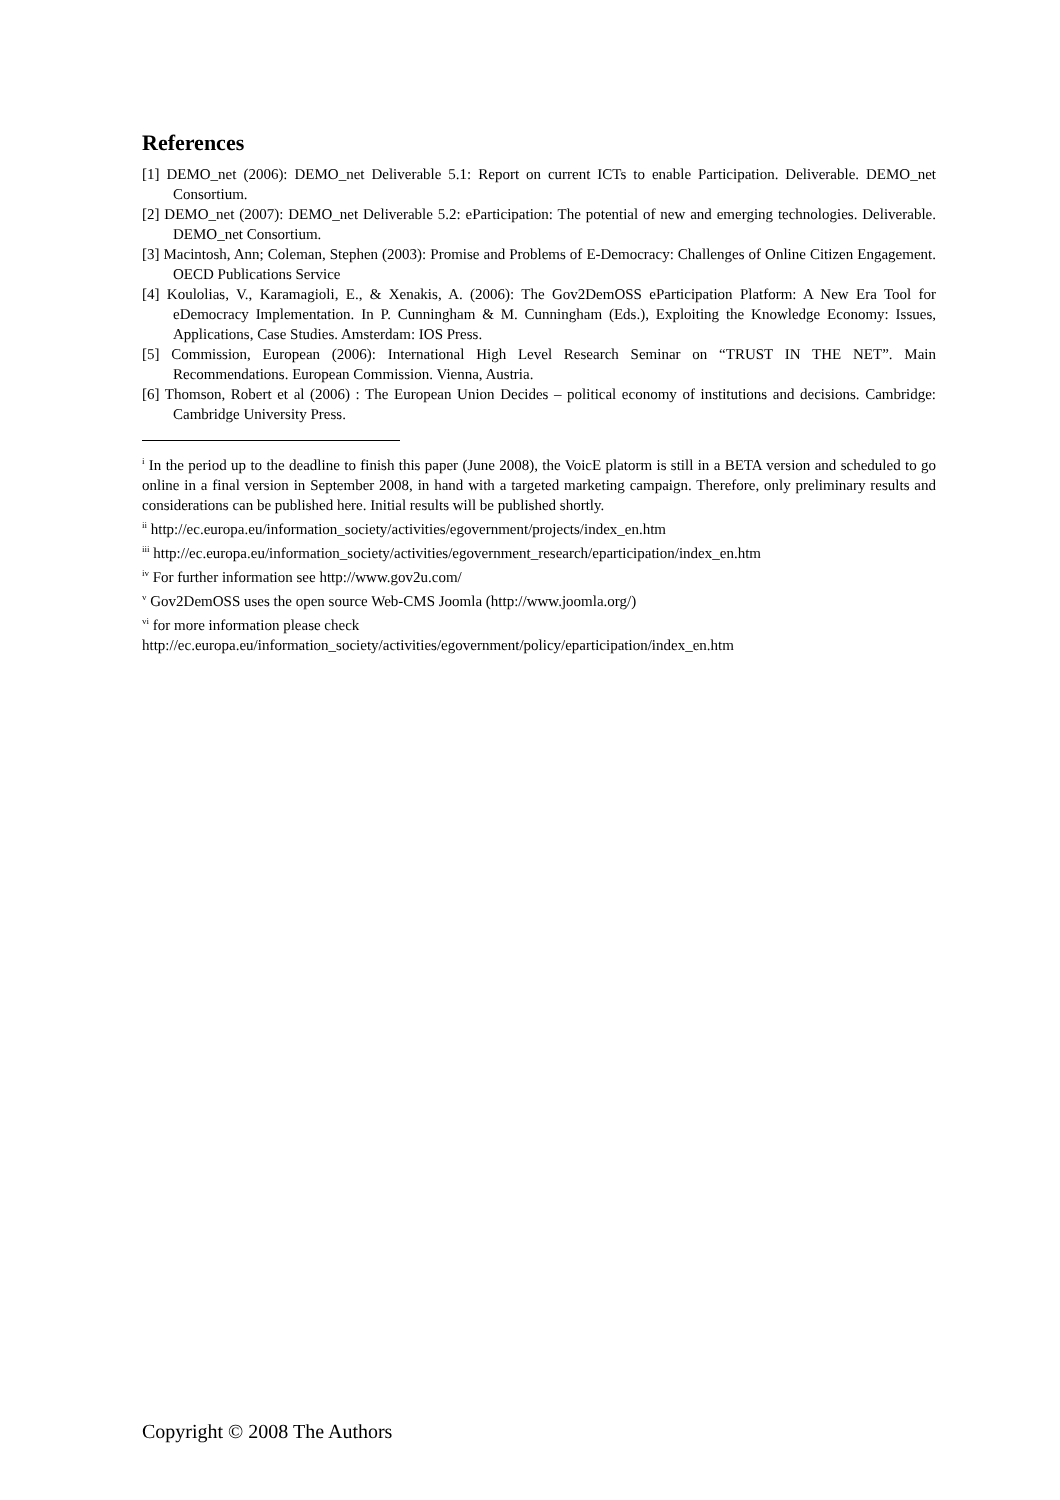References
[1] DEMO_net (2006): DEMO_net Deliverable 5.1: Report on current ICTs to enable Participation. Deliverable. DEMO_net Consortium.
[2] DEMO_net (2007): DEMO_net Deliverable 5.2: eParticipation: The potential of new and emerging technologies. Deliverable. DEMO_net Consortium.
[3] Macintosh, Ann; Coleman, Stephen (2003): Promise and Problems of E-Democracy: Challenges of Online Citizen Engagement. OECD Publications Service
[4] Koulolias, V., Karamagioli, E., & Xenakis, A. (2006): The Gov2DemOSS eParticipation Platform: A New Era Tool for eDemocracy Implementation. In P. Cunningham & M. Cunningham (Eds.), Exploiting the Knowledge Economy: Issues, Applications, Case Studies. Amsterdam: IOS Press.
[5] Commission, European (2006): International High Level Research Seminar on “TRUST IN THE NET”. Main Recommendations. European Commission. Vienna, Austria.
[6] Thomson, Robert et al (2006) : The European Union Decides – political economy of institutions and decisions. Cambridge: Cambridge University Press.
<sup>i</sup> In the period up to the deadline to finish this paper (June 2008), the VoicE platorm is still in a BETA version and scheduled to go online in a final version in September 2008, in hand with a targeted marketing campaign. Therefore, only preliminary results and considerations can be published here. Initial results will be published shortly.
<sup>ii</sup> http://ec.europa.eu/information_society/activities/egovernment/projects/index_en.htm
<sup>iii</sup> http://ec.europa.eu/information_society/activities/egovernment_research/eparticipation/index_en.htm
<sup>iv</sup> For further information see http://www.gov2u.com/
<sup>v</sup> Gov2DemOSS uses the open source Web-CMS Joomla (http://www.joomla.org/)
<sup>vi</sup> for more information please check
http://ec.europa.eu/information_society/activities/egovernment/policy/eparticipation/index_en.htm
Copyright © 2008 The Authors